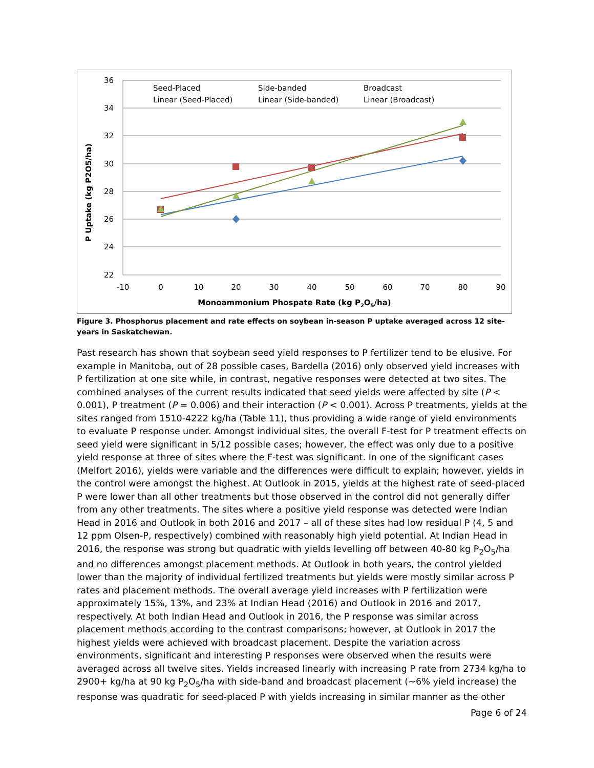36
34
32
30
28
26
24
22
-10
0
10
20
30
40
50
60
70
80
90
Monoammonium Phospate Rate (kg P2O5/ha)
P Uptake (kg P2O5/ha)
Seed-Placed
Side-banded
Broadcast
Linear (Seed-Placed)
Linear (Side-banded)
Linear (Broadcast)
Figure 3. Phosphorus placement and rate effects on soybean in-season P uptake averaged across 12 site-years in Saskatchewan.
Past research has shown that soybean seed yield responses to P fertilizer tend to be elusive. For example in Manitoba, out of 28 possible cases, Bardella (2016) only observed yield increases with P fertilization at one site while, in contrast, negative responses were detected at two sites. The combined analyses of the current results indicated that seed yields were affected by site (P < 0.001), P treatment (P = 0.006) and their interaction (P < 0.001). Across P treatments, yields at the sites ranged from 1510-4222 kg/ha (Table 11), thus providing a wide range of yield environments to evaluate P response under. Amongst individual sites, the overall F-test for P treatment effects on seed yield were significant in 5/12 possible cases; however, the effect was only due to a positive yield response at three of sites where the F-test was significant. In one of the significant cases (Melfort 2016), yields were variable and the differences were difficult to explain; however, yields in the control were amongst the highest. At Outlook in 2015, yields at the highest rate of seed-placed P were lower than all other treatments but those observed in the control did not generally differ from any other treatments. The sites where a positive yield response was detected were Indian Head in 2016 and Outlook in both 2016 and 2017 – all of these sites had low residual P (4, 5 and 12 ppm Olsen-P, respectively) combined with reasonably high yield potential. At Indian Head in 2016, the response was strong but quadratic with yields levelling off between 40-80 kg P<sub>2</sub>O<sub>5</sub>/ha and no differences amongst placement methods. At Outlook in both years, the control yielded lower than the majority of individual fertilized treatments but yields were mostly similar across P rates and placement methods. The overall average yield increases with P fertilization were approximately 15%, 13%, and 23% at Indian Head (2016) and Outlook in 2016 and 2017, respectively. At both Indian Head and Outlook in 2016, the P response was similar across placement methods according to the contrast comparisons; however, at Outlook in 2017 the highest yields were achieved with broadcast placement. Despite the variation across environments, significant and interesting P responses were observed when the results were averaged across all twelve sites. Yields increased linearly with increasing P rate from 2734 kg/ha to 2900+ kg/ha at 90 kg P<sub>2</sub>O<sub>5</sub>/ha with side-band and broadcast placement (~6% yield increase) the response was quadratic for seed-placed P with yields increasing in similar manner as the other
Page 6 of 24